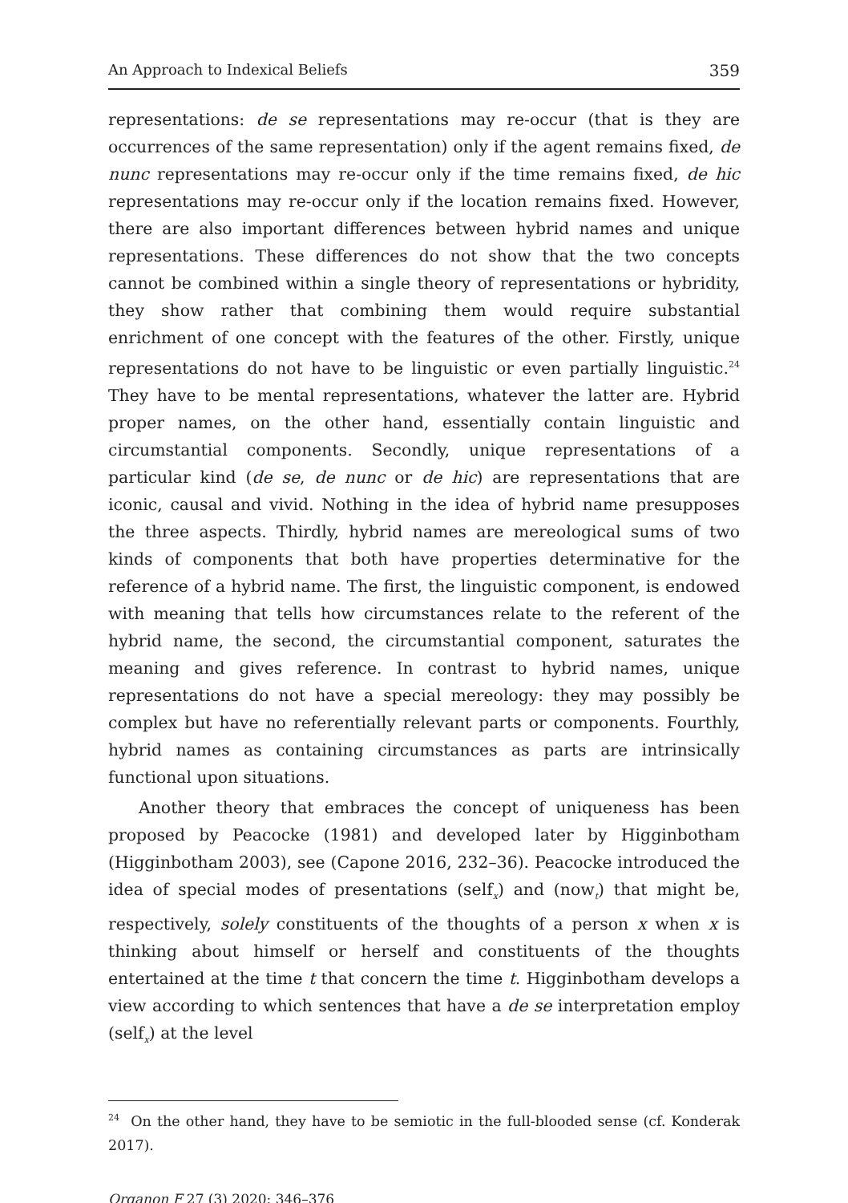An Approach to Indexical Beliefs 359
representations: de se representations may re-occur (that is they are occurrences of the same representation) only if the agent remains fixed, de nunc representations may re-occur only if the time remains fixed, de hic representations may re-occur only if the location remains fixed. However, there are also important differences between hybrid names and unique representations. These differences do not show that the two concepts cannot be combined within a single theory of representations or hybridity, they show rather that combining them would require substantial enrichment of one concept with the features of the other. Firstly, unique representations do not have to be linguistic or even partially linguistic.<sup>24</sup> They have to be mental representations, whatever the latter are. Hybrid proper names, on the other hand, essentially contain linguistic and circumstantial components. Secondly, unique representations of a particular kind (de se, de nunc or de hic) are representations that are iconic, causal and vivid. Nothing in the idea of hybrid name presupposes the three aspects. Thirdly, hybrid names are mereological sums of two kinds of components that both have properties determinative for the reference of a hybrid name. The first, the linguistic component, is endowed with meaning that tells how circumstances relate to the referent of the hybrid name, the second, the circumstantial component, saturates the meaning and gives reference. In contrast to hybrid names, unique representations do not have a special mereology: they may possibly be complex but have no referentially relevant parts or components. Fourthly, hybrid names as containing circumstances as parts are intrinsically functional upon situations.
Another theory that embraces the concept of uniqueness has been proposed by Peacocke (1981) and developed later by Higginbotham (Higginbotham 2003), see (Capone 2016, 232–36). Peacocke introduced the idea of special modes of presentations (self<sub>x</sub>) and (now<sub>t</sub>) that might be, respectively, solely constituents of the thoughts of a person x when x is thinking about himself or herself and constituents of the thoughts entertained at the time t that concern the time t. Higginbotham develops a view according to which sentences that have a de se interpretation employ (self<sub>x</sub>) at the level
<sup>24</sup> On the other hand, they have to be semiotic in the full-blooded sense (cf. Konderak 2017).
Organon F 27 (3) 2020: 346–376